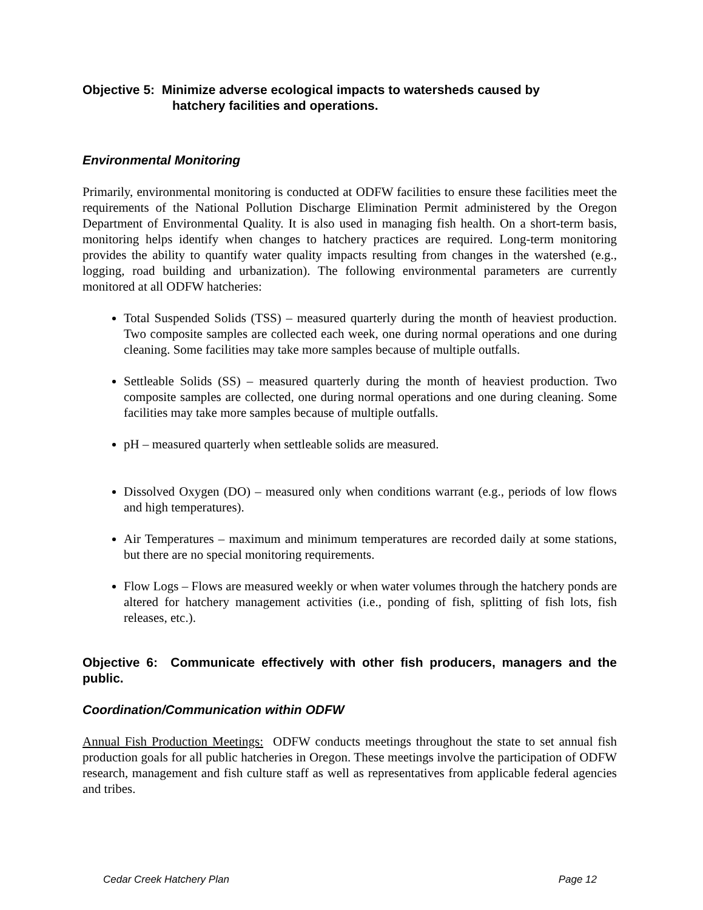Objective 5: Minimize adverse ecological impacts to watersheds caused by
hatchery facilities and operations.
Environmental Monitoring
Primarily, environmental monitoring is conducted at ODFW facilities to ensure these facilities meet the requirements of the National Pollution Discharge Elimination Permit administered by the Oregon Department of Environmental Quality. It is also used in managing fish health. On a short-term basis, monitoring helps identify when changes to hatchery practices are required. Long-term monitoring provides the ability to quantify water quality impacts resulting from changes in the watershed (e.g., logging, road building and urbanization). The following environmental parameters are currently monitored at all ODFW hatcheries:
Total Suspended Solids (TSS) – measured quarterly during the month of heaviest production. Two composite samples are collected each week, one during normal operations and one during cleaning. Some facilities may take more samples because of multiple outfalls.
Settleable Solids (SS) – measured quarterly during the month of heaviest production. Two composite samples are collected, one during normal operations and one during cleaning. Some facilities may take more samples because of multiple outfalls.
pH – measured quarterly when settleable solids are measured.
Dissolved Oxygen (DO) – measured only when conditions warrant (e.g., periods of low flows and high temperatures).
Air Temperatures – maximum and minimum temperatures are recorded daily at some stations, but there are no special monitoring requirements.
Flow Logs – Flows are measured weekly or when water volumes through the hatchery ponds are altered for hatchery management activities (i.e., ponding of fish, splitting of fish lots, fish releases, etc.).
Objective 6: Communicate effectively with other fish producers, managers and the public.
Coordination/Communication within ODFW
Annual Fish Production Meetings: ODFW conducts meetings throughout the state to set annual fish production goals for all public hatcheries in Oregon. These meetings involve the participation of ODFW research, management and fish culture staff as well as representatives from applicable federal agencies and tribes.
Cedar Creek Hatchery Plan Page 12